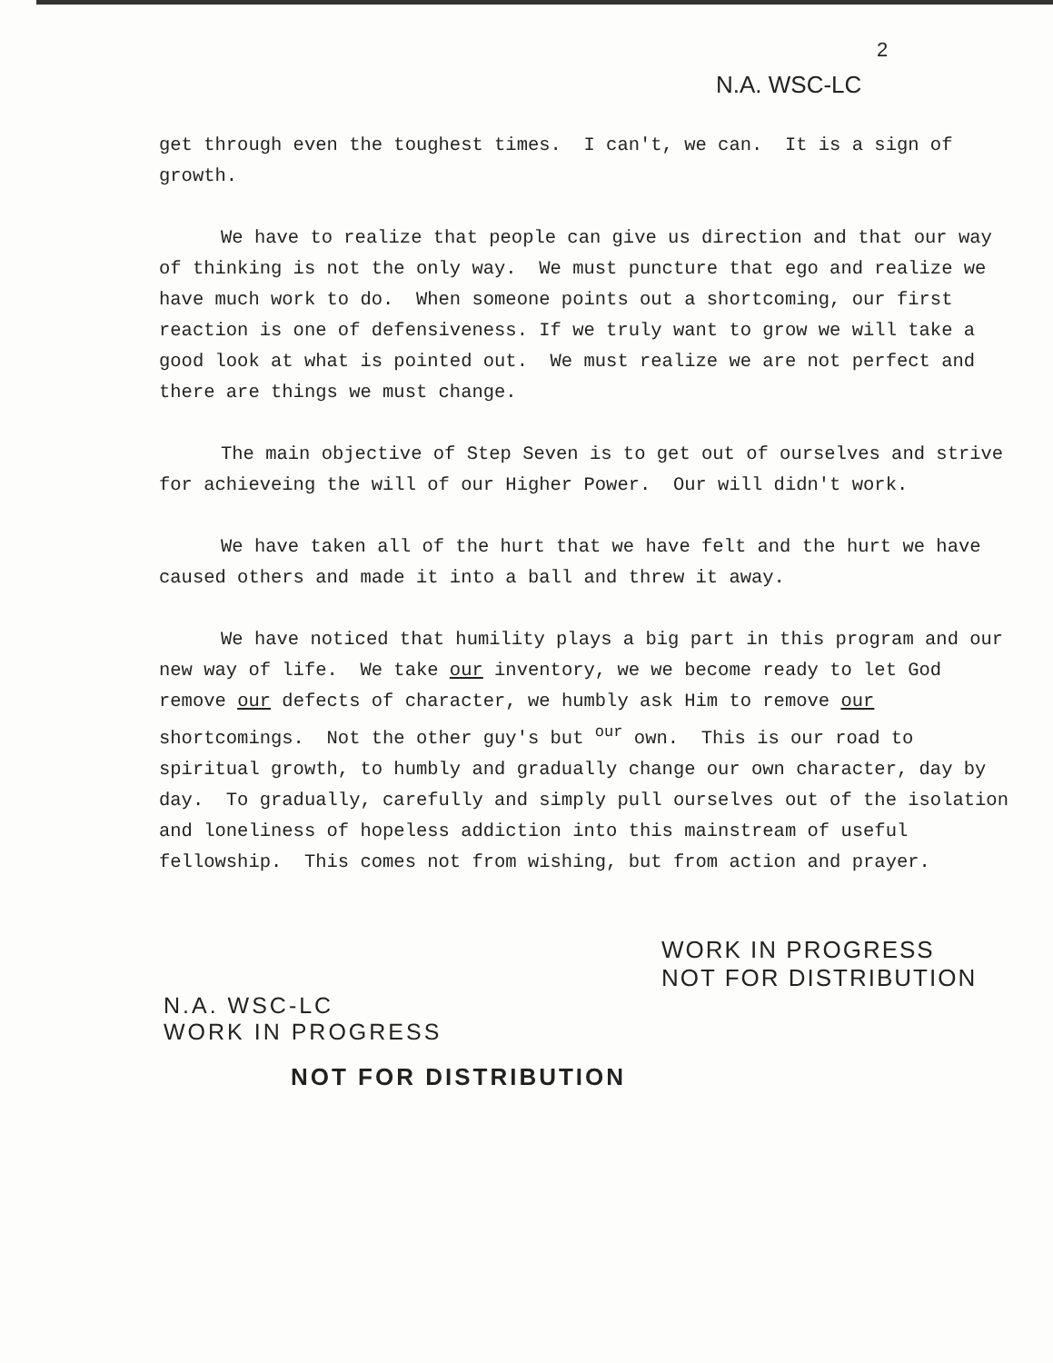2
N.A. WSC-LC
get through even the toughest times. I can't, we can. It is a sign of growth.
We have to realize that people can give us direction and that our way of thinking is not the only way. We must puncture that ego and realize we have much work to do. When someone points out a shortcoming, our first reaction is one of defensiveness. If we truly want to grow we will take a good look at what is pointed out. We must realize we are not perfect and there are things we must change.
The main objective of Step Seven is to get out of ourselves and strive for achieveing the will of our Higher Power. Our will didn't work.
We have taken all of the hurt that we have felt and the hurt we have caused others and made it into a ball and threw it away.
We have noticed that humility plays a big part in this program and our new way of life. We take our inventory, we we become ready to let God remove our defects of character, we humbly ask Him to remove our shortcomings. Not the other guy's but <sup>our</sup> own. This is our road to spiritual growth, to humbly and gradually change our own character, day by day. To gradually, carefully and simply pull ourselves out of the isolation and loneliness of hopeless addiction into this mainstream of useful fellowship. This comes not from wishing, but from action and prayer.
WORK IN PROGRESS
NOT FOR DISTRIBUTION
N.A. WSC-LC
WORK IN PROGRESS
NOT FOR DISTRIBUTION